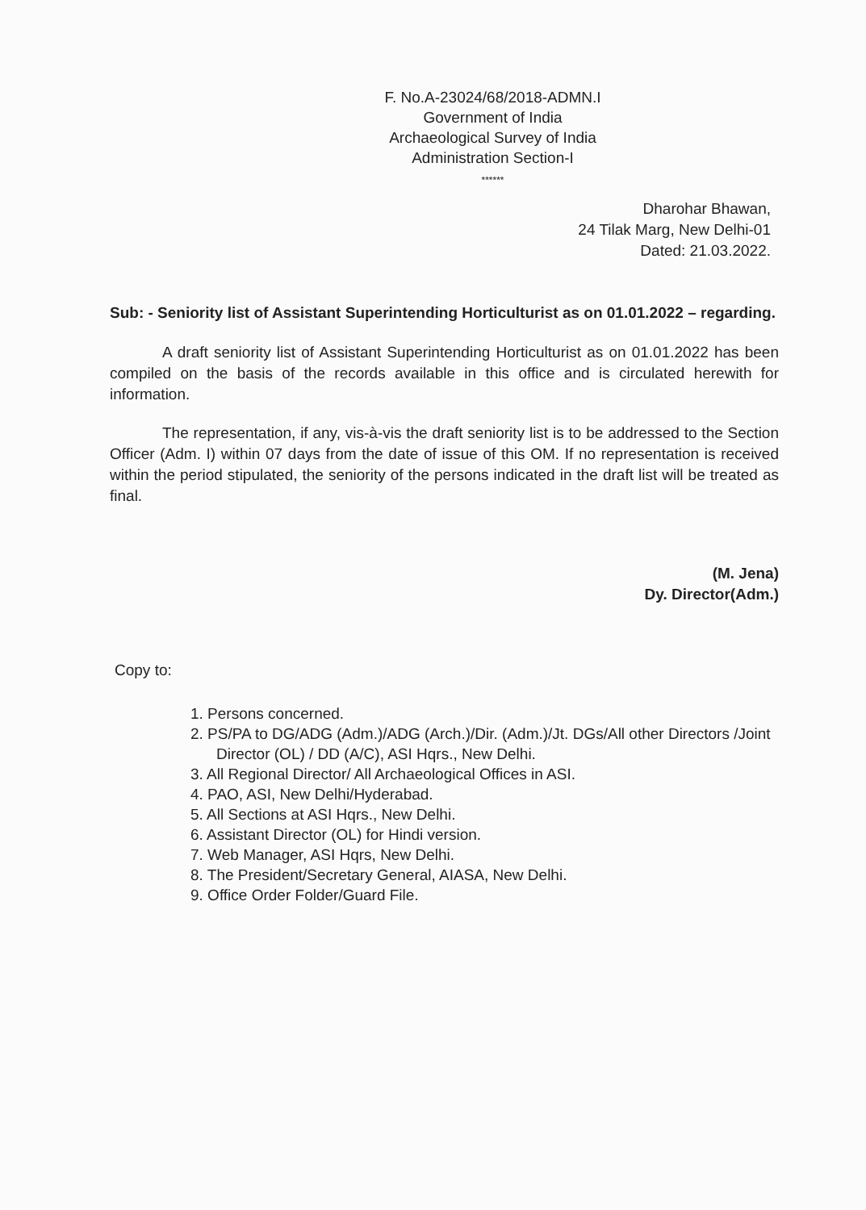F. No.A-23024/68/2018-ADMN.I
Government of India
Archaeological Survey of India
Administration Section-I
******
Dharohar Bhawan,
24 Tilak Marg, New Delhi-01
Dated: 21.03.2022.
Sub: - Seniority list of Assistant Superintending Horticulturist as on 01.01.2022 – regarding.
A draft seniority list of Assistant Superintending Horticulturist as on 01.01.2022 has been compiled on the basis of the records available in this office and is circulated herewith for information.
The representation, if any, vis-à-vis the draft seniority list is to be addressed to the Section Officer (Adm. I) within 07 days from the date of issue of this OM. If no representation is received within the period stipulated, the seniority of the persons indicated in the draft list will be treated as final.
(M. Jena)
Dy. Director(Adm.)
Copy to:
1. Persons concerned.
2. PS/PA to DG/ADG (Adm.)/ADG (Arch.)/Dir. (Adm.)/Jt. DGs/All other Directors /Joint Director (OL) / DD (A/C), ASI Hqrs., New Delhi.
3. All Regional Director/ All Archaeological Offices in ASI.
4. PAO, ASI, New Delhi/Hyderabad.
5. All Sections at ASI Hqrs., New Delhi.
6. Assistant Director (OL) for Hindi version.
7. Web Manager, ASI Hqrs, New Delhi.
8. The President/Secretary General, AIASA, New Delhi.
9. Office Order Folder/Guard File.